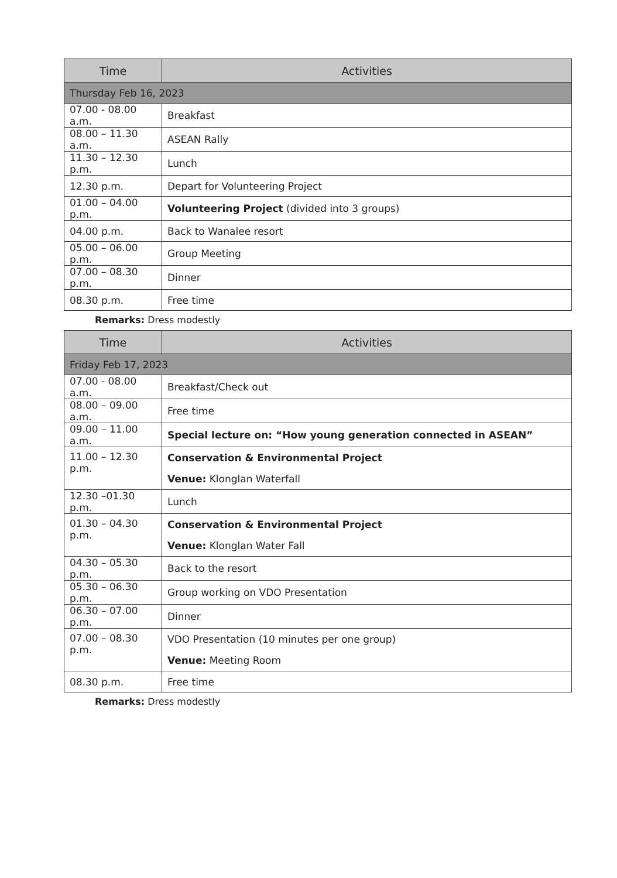| Time | Activities |
| --- | --- |
| Thursday Feb 16, 2023 | |
| 07.00 - 08.00 a.m. | Breakfast |
| 08.00 – 11.30 a.m. | ASEAN Rally |
| 11.30 – 12.30 p.m. | Lunch |
| 12.30 p.m. | Depart for Volunteering Project |
| 01.00 – 04.00 p.m. | Volunteering Project (divided into 3 groups) |
| 04.00 p.m. | Back to Wanalee resort |
| 05.00 – 06.00 p.m. | Group Meeting |
| 07.00 – 08.30 p.m. | Dinner |
| 08.30 p.m. | Free time |
Remarks: Dress modestly
| Time | Activities |
| --- | --- |
| Friday Feb 17, 2023 | |
| 07.00 - 08.00 a.m. | Breakfast/Check out |
| 08.00 – 09.00 a.m. | Free time |
| 09.00 – 11.00 a.m. | Special lecture on: “How young generation connected in ASEAN” |
| 11.00 – 12.30 p.m. | Conservation & Environmental Project Venue: Klonglan Waterfall |
| 12.30 –01.30 p.m. | Lunch |
| 01.30 – 04.30 p.m. | Conservation & Environmental Project Venue: Klonglan Water Fall |
| 04.30 – 05.30 p.m. | Back to the resort |
| 05.30 – 06.30 p.m. | Group working on VDO Presentation |
| 06.30 – 07.00 p.m. | Dinner |
| 07.00 – 08.30 p.m. | VDO Presentation (10 minutes per one group) Venue: Meeting Room |
| 08.30 p.m. | Free time |
Remarks: Dress modestly